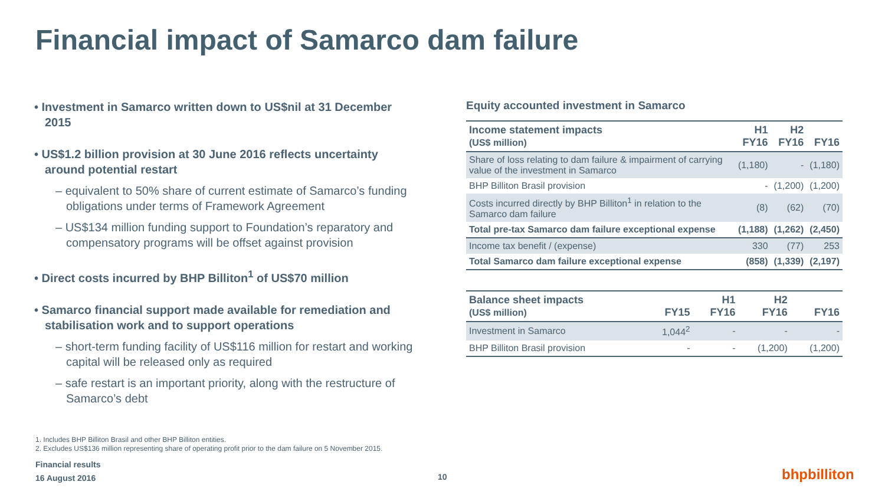Financial impact of Samarco dam failure
• Investment in Samarco written down to US$nil at 31 December 2015
• US$1.2 billion provision at 30 June 2016 reflects uncertainty around potential restart
– equivalent to 50% share of current estimate of Samarco’s funding obligations under terms of Framework Agreement
– US$134 million funding support to Foundation’s reparatory and compensatory programs will be offset against provision
• Direct costs incurred by BHP Billiton<sup>1</sup> of US$70 million
• Samarco financial support made available for remediation and stabilisation work and to support operations
– short-term funding facility of US$116 million for restart and working capital will be released only as required
– safe restart is an important priority, along with the restructure of Samarco’s debt
Equity accounted investment in Samarco
| Income statement impacts (US$ million) | H1 FY16 | H2 FY16 | FY16 |
| --- | --- | --- | --- |
| Share of loss relating to dam failure & impairment of carrying value of the investment in Samarco | (1,180) | - | (1,180) |
| BHP Billiton Brasil provision | - | (1,200) | (1,200) |
| Costs incurred directly by BHP Billiton<sup>1</sup> in relation to the Samarco dam failure | (8) | (62) | (70) |
| Total pre-tax Samarco dam failure exceptional expense | (1,188) | (1,262) | (2,450) |
| Income tax benefit / (expense) | 330 | (77) | 253 |
| Total Samarco dam failure exceptional expense | (858) | (1,339) | (2,197) |
| Balance sheet impacts (US$ million) | FY15 | H1 FY16 | H2 FY16 | FY16 |
| --- | --- | --- | --- | --- |
| Investment in Samarco | 1,044<sup>2</sup> | - | - | - |
| BHP Billiton Brasil provision | - | - | (1,200) | (1,200) |
1. Includes BHP Billiton Brasil and other BHP Billiton entities.
2. Excludes US$136 million representing share of operating profit prior to the dam failure on 5 November 2015.
Financial results
16 August 2016
10 bhpbilliton